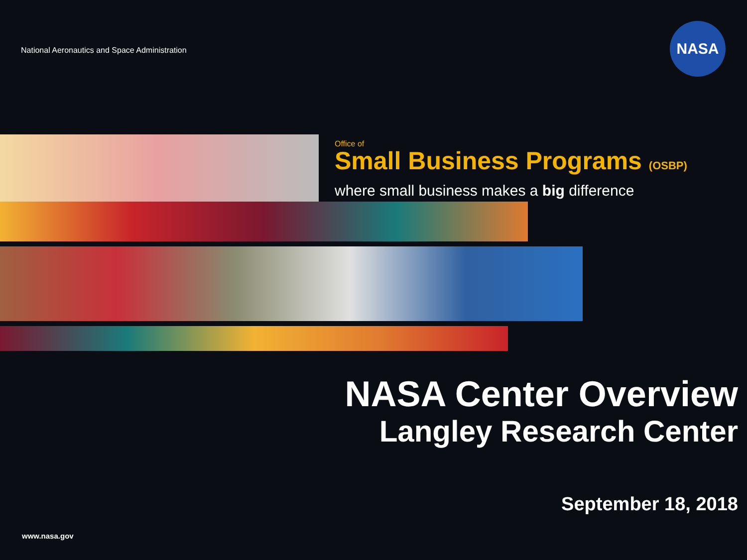National Aeronautics and Space Administration
NASA
Office of
Small Business Programs (OSBP)
where small business makes a big difference
NASA Center Overview
Langley Research Center
September 18, 2018
www.nasa.gov